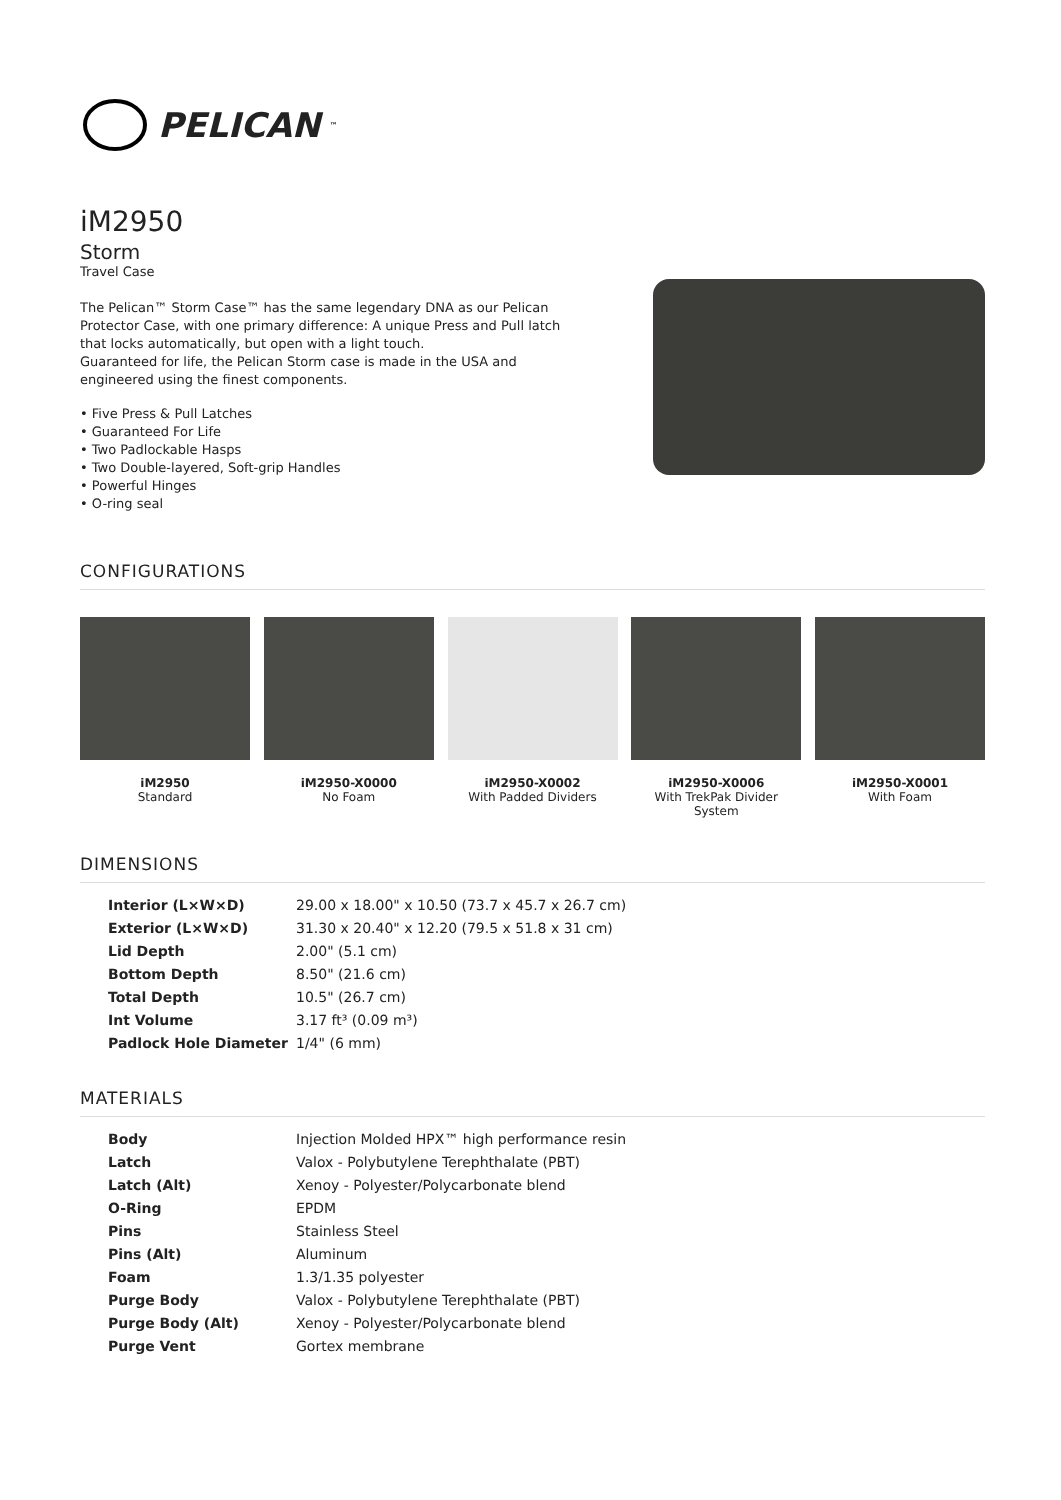PELICAN<sup>™</sup>
iM2950
Storm
Travel Case
The Pelican™ Storm Case™ has the same legendary DNA as our Pelican Protector Case, with one primary difference: A unique Press and Pull latch that locks automatically, but open with a light touch.
Guaranteed for life, the Pelican Storm case is made in the USA and engineered using the finest components.
• Five Press & Pull Latches
• Guaranteed For Life
• Two Padlockable Hasps
• Two Double-layered, Soft-grip Handles
• Powerful Hinges
• O-ring seal
CONFIGURATIONS
iM2950
Standard
iM2950-X0000
No Foam
iM2950-X0002
With Padded Dividers
iM2950-X0006
With TrekPak Divider System
iM2950-X0001
With Foam
DIMENSIONS
| Interior (L×W×D) | 29.00 x 18.00" x 10.50 (73.7 x 45.7 x 26.7 cm) |
| Exterior (L×W×D) | 31.30 x 20.40" x 12.20 (79.5 x 51.8 x 31 cm) |
| Lid Depth | 2.00" (5.1 cm) |
| Bottom Depth | 8.50" (21.6 cm) |
| Total Depth | 10.5" (26.7 cm) |
| Int Volume | 3.17 ft³ (0.09 m³) |
| Padlock Hole Diameter | 1/4" (6 mm) |
MATERIALS
| Body | Injection Molded HPX™ high performance resin |
| Latch | Valox - Polybutylene Terephthalate (PBT) |
| Latch (Alt) | Xenoy - Polyester/Polycarbonate blend |
| O-Ring | EPDM |
| Pins | Stainless Steel |
| Pins (Alt) | Aluminum |
| Foam | 1.3/1.35 polyester |
| Purge Body | Valox - Polybutylene Terephthalate (PBT) |
| Purge Body (Alt) | Xenoy - Polyester/Polycarbonate blend |
| Purge Vent | Gortex membrane |